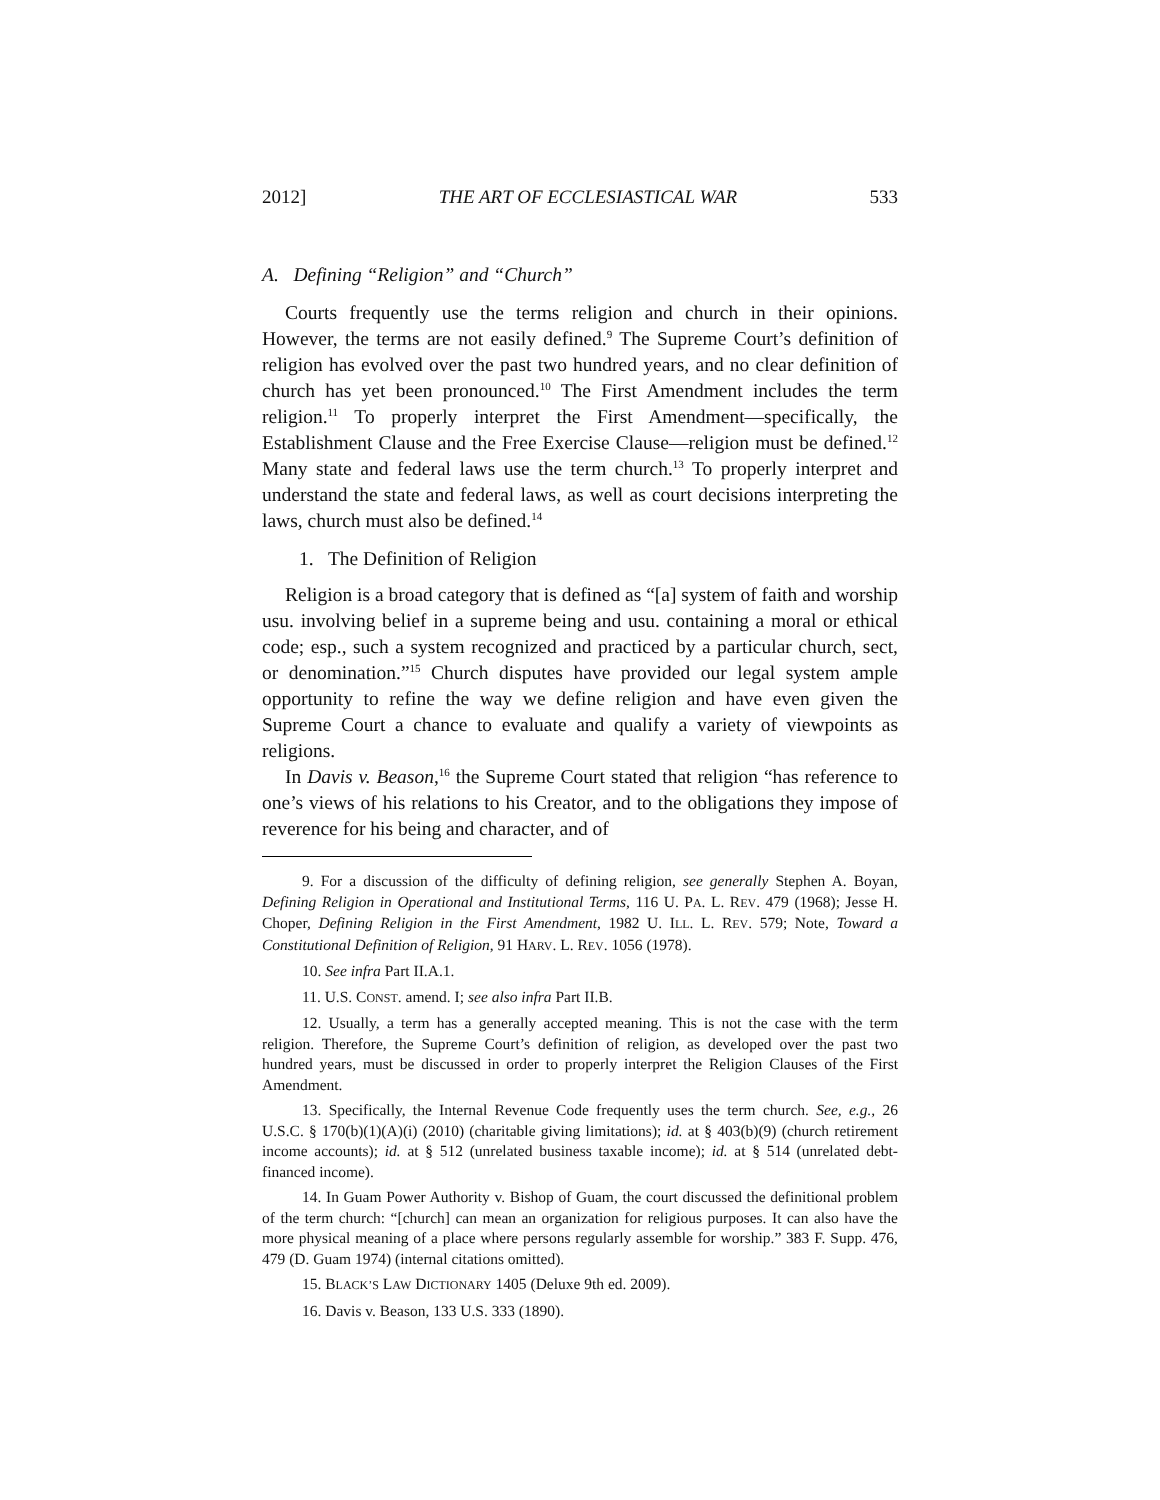2012] THE ART OF ECCLESIASTICAL WAR 533
A. Defining “Religion” and “Church”
Courts frequently use the terms religion and church in their opinions. However, the terms are not easily defined.<sup>9</sup> The Supreme Court’s definition of religion has evolved over the past two hundred years, and no clear definition of church has yet been pronounced.<sup>10</sup> The First Amendment includes the term religion.<sup>11</sup> To properly interpret the First Amendment—specifically, the Establishment Clause and the Free Exercise Clause—religion must be defined.<sup>12</sup> Many state and federal laws use the term church.<sup>13</sup> To properly interpret and understand the state and federal laws, as well as court decisions interpreting the laws, church must also be defined.<sup>14</sup>
1. The Definition of Religion
Religion is a broad category that is defined as “[a] system of faith and worship usu. involving belief in a supreme being and usu. containing a moral or ethical code; esp., such a system recognized and practiced by a particular church, sect, or denomination.”<sup>15</sup> Church disputes have provided our legal system ample opportunity to refine the way we define religion and have even given the Supreme Court a chance to evaluate and qualify a variety of viewpoints as religions.
In Davis v. Beason,<sup>16</sup> the Supreme Court stated that religion “has reference to one’s views of his relations to his Creator, and to the obligations they impose of reverence for his being and character, and of
9. For a discussion of the difficulty of defining religion, see generally Stephen A. Boyan, Defining Religion in Operational and Institutional Terms, 116 U. PA. L. REV. 479 (1968); Jesse H. Choper, Defining Religion in the First Amendment, 1982 U. ILL. L. REV. 579; Note, Toward a Constitutional Definition of Religion, 91 HARV. L. REV. 1056 (1978).
10. See infra Part II.A.1.
11. U.S. CONST. amend. I; see also infra Part II.B.
12. Usually, a term has a generally accepted meaning. This is not the case with the term religion. Therefore, the Supreme Court’s definition of religion, as developed over the past two hundred years, must be discussed in order to properly interpret the Religion Clauses of the First Amendment.
13. Specifically, the Internal Revenue Code frequently uses the term church. See, e.g., 26 U.S.C. § 170(b)(1)(A)(i) (2010) (charitable giving limitations); id. at § 403(b)(9) (church retirement income accounts); id. at § 512 (unrelated business taxable income); id. at § 514 (unrelated debt-financed income).
14. In Guam Power Authority v. Bishop of Guam, the court discussed the definitional problem of the term church: “[church] can mean an organization for religious purposes. It can also have the more physical meaning of a place where persons regularly assemble for worship.” 383 F. Supp. 476, 479 (D. Guam 1974) (internal citations omitted).
15. BLACK’S LAW DICTIONARY 1405 (Deluxe 9th ed. 2009).
16. Davis v. Beason, 133 U.S. 333 (1890).